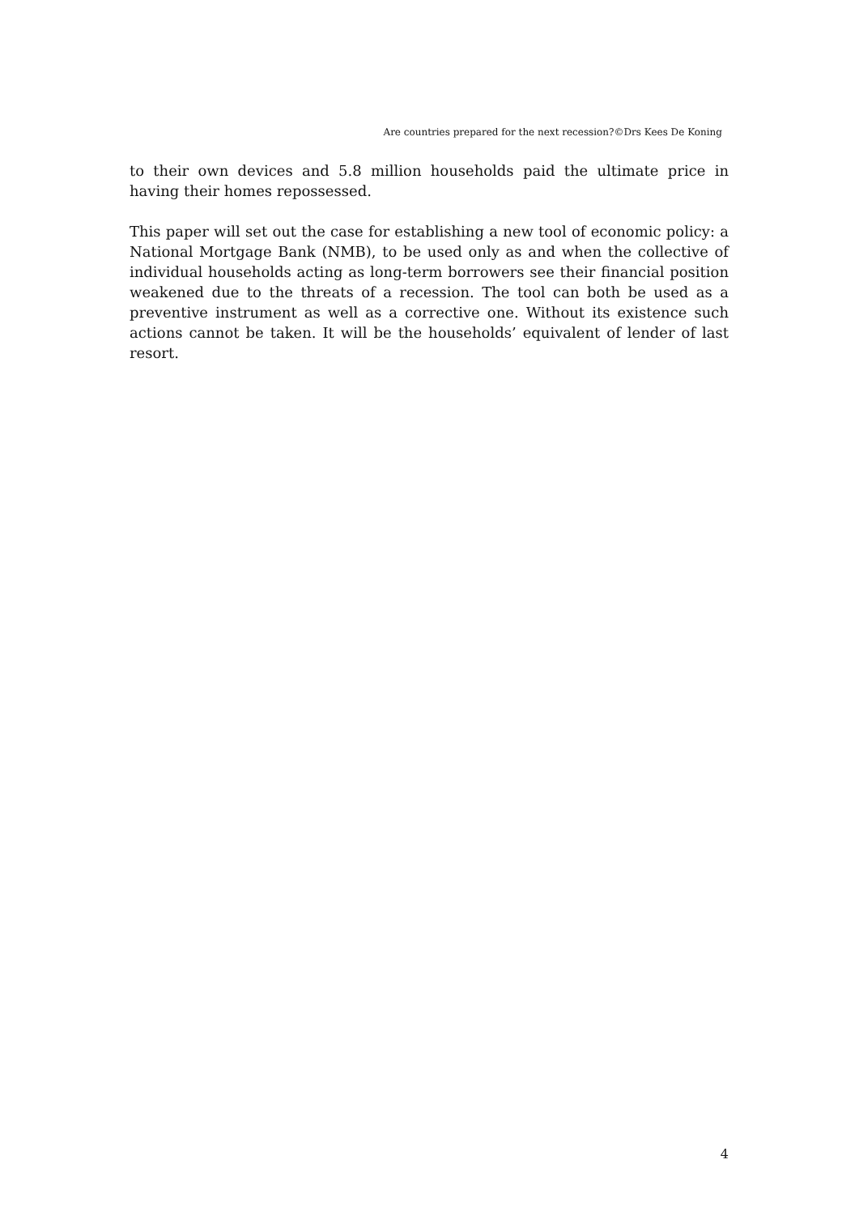Are countries prepared for the next recession?©Drs Kees De Koning
to their own devices and 5.8 million households paid the ultimate price in having their homes repossessed.
This paper will set out the case for establishing a new tool of economic policy: a National Mortgage Bank (NMB), to be used only as and when the collective of individual households acting as long-term borrowers see their financial position weakened due to the threats of a recession. The tool can both be used as a preventive instrument as well as a corrective one. Without its existence such actions cannot be taken. It will be the households’ equivalent of lender of last resort.
4